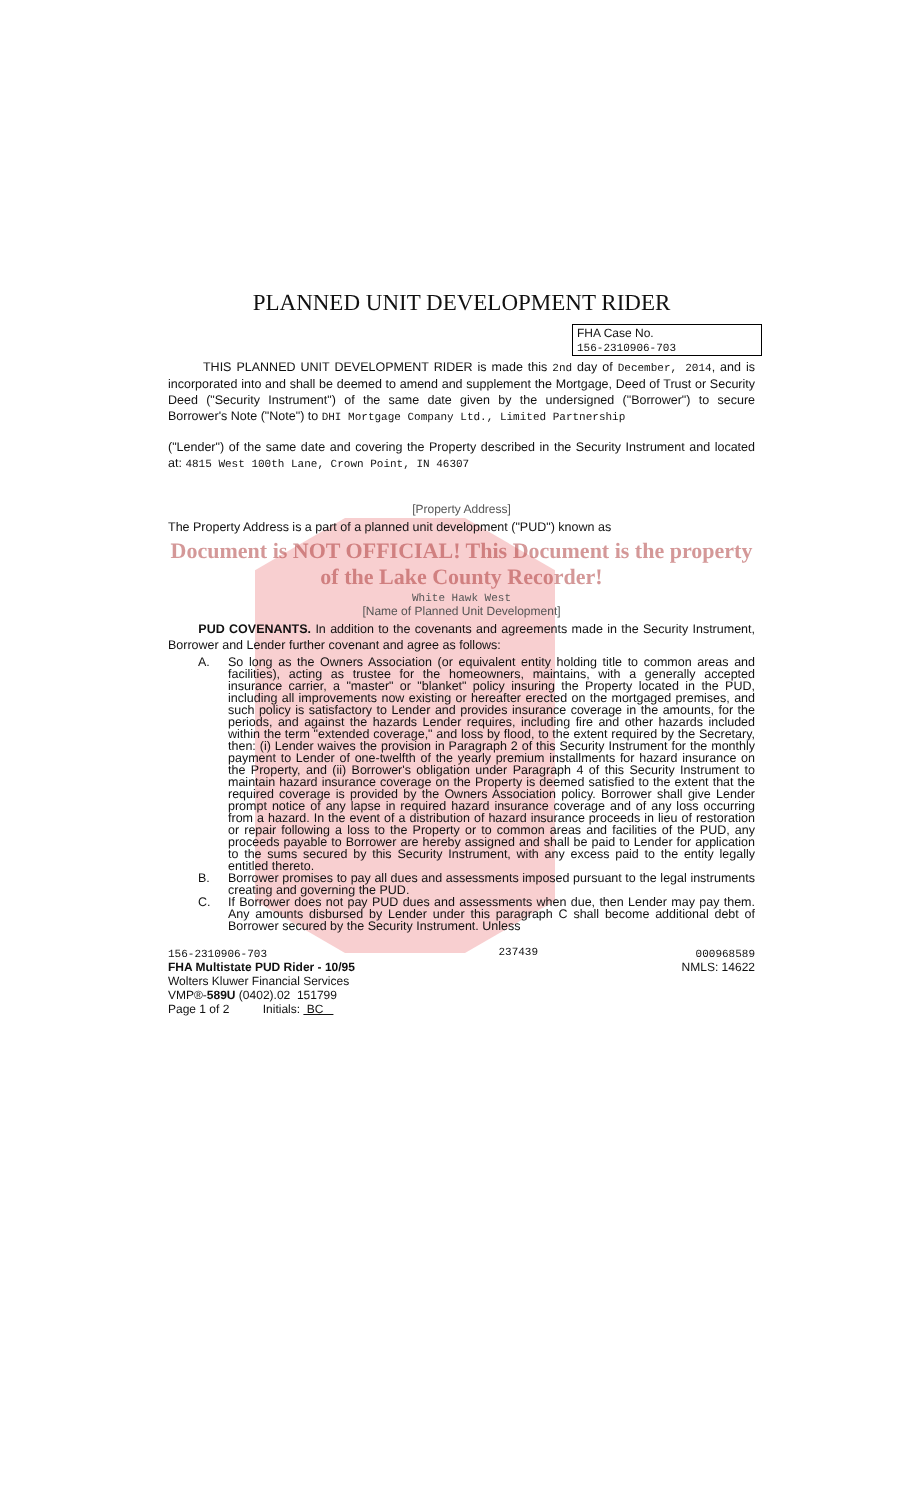PLANNED UNIT DEVELOPMENT RIDER
FHA Case No.
156-2310906-703
THIS PLANNED UNIT DEVELOPMENT RIDER is made this 2nd day of December, 2014, and is incorporated into and shall be deemed to amend and supplement the Mortgage, Deed of Trust or Security Deed ("Security Instrument") of the same date given by the undersigned ("Borrower") to secure Borrower's Note ("Note") to DHI Mortgage Company Ltd., Limited Partnership
("Lender") of the same date and covering the Property described in the Security Instrument and located at: 4815 West 100th Lane, Crown Point, IN 46307
[Property Address]
The Property Address is a part of a planned unit development ("PUD") known as
Document is NOT OFFICIAL! This Document is the property of the Lake County Recorder!
White Hawk West
[Name of Planned Unit Development]
PUD COVENANTS. In addition to the covenants and agreements made in the Security Instrument, Borrower and Lender further covenant and agree as follows:
A. So long as the Owners Association (or equivalent entity holding title to common areas and facilities), acting as trustee for the homeowners, maintains, with a generally accepted insurance carrier, a "master" or "blanket" policy insuring the Property located in the PUD, including all improvements now existing or hereafter erected on the mortgaged premises, and such policy is satisfactory to Lender and provides insurance coverage in the amounts, for the periods, and against the hazards Lender requires, including fire and other hazards included within the term "extended coverage," and loss by flood, to the extent required by the Secretary, then: (i) Lender waives the provision in Paragraph 2 of this Security Instrument for the monthly payment to Lender of one-twelfth of the yearly premium installments for hazard insurance on the Property, and (ii) Borrower's obligation under Paragraph 4 of this Security Instrument to maintain hazard insurance coverage on the Property is deemed satisfied to the extent that the required coverage is provided by the Owners Association policy. Borrower shall give Lender prompt notice of any lapse in required hazard insurance coverage and of any loss occurring from a hazard. In the event of a distribution of hazard insurance proceeds in lieu of restoration or repair following a loss to the Property or to common areas and facilities of the PUD, any proceeds payable to Borrower are hereby assigned and shall be paid to Lender for application to the sums secured by this Security Instrument, with any excess paid to the entity legally entitled thereto.
B. Borrower promises to pay all dues and assessments imposed pursuant to the legal instruments creating and governing the PUD.
C. If Borrower does not pay PUD dues and assessments when due, then Lender may pay them. Any amounts disbursed by Lender under this paragraph C shall become additional debt of Borrower secured by the Security Instrument. Unless
156-2310906-703
FHA Multistate PUD Rider - 10/95
Wolters Kluwer Financial Services
VMP®-589U (0402).02 151799
Page 1 of 2 Initials: BC
237439 000968589
NMLS: 14622